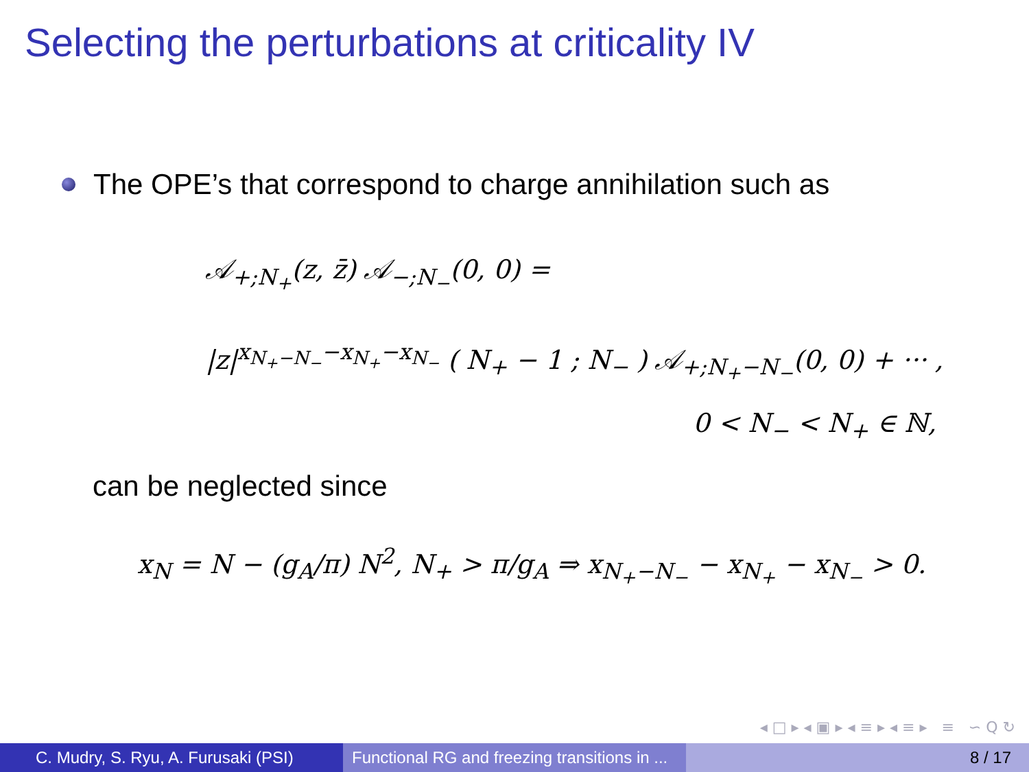Selecting the perturbations at criticality IV
The OPE’s that correspond to charge annihilation such as
𝒜<sub>+;N<sub>+</sub></sub>(z, z̄) 𝒜<sub>−;N<sub>−</sub></sub>(0, 0) =
|z|<sup>x<sub>N<sub>+</sub>−N<sub>−</sub></sub>−x<sub>N<sub>+</sub></sub>−x<sub>N<sub>−</sub></sub></sup> ( N<sub>+</sub> − 1 ; N<sub>−</sub> ) 𝒜<sub>+;N<sub>+</sub>−N<sub>−</sub></sub>(0, 0) + ··· ,
0 < N<sub>−</sub> < N<sub>+</sub> ∈ ℕ,
can be neglected since
x<sub>N</sub> = N − (g<sub>A</sub>/π) N<sup>2</sup>, N<sub>+</sub> > π/g<sub>A</sub> ⇒ x<sub>N<sub>+</sub>−N<sub>−</sub></sub> − x<sub>N<sub>+</sub></sub> − x<sub>N<sub>−</sub></sub> > 0.
◂ □ ▸ ◂ ▣ ▸ ◂ ≡ ▸ ◂ ≡ ▸ ≡ ∽ Q ↻
C. Mudry, S. Ryu, A. Furusaki (PSI)
Functional RG and freezing transitions in ...
8 / 17